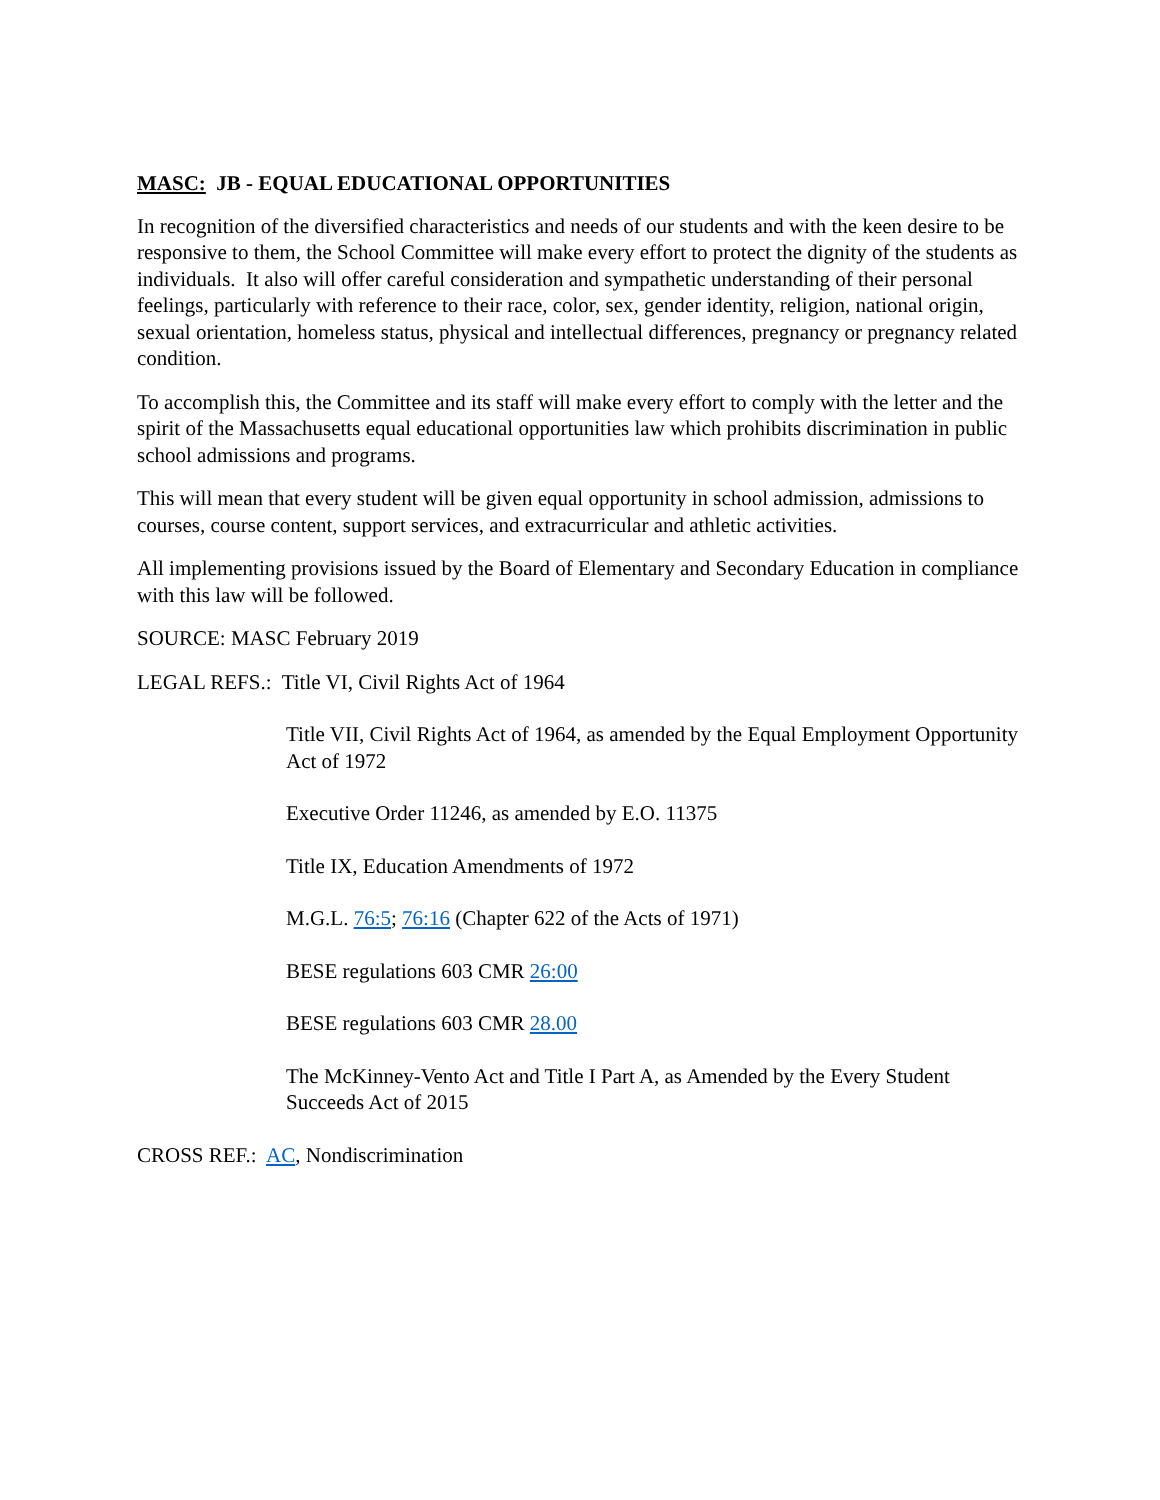MASC: JB - EQUAL EDUCATIONAL OPPORTUNITIES
In recognition of the diversified characteristics and needs of our students and with the keen desire to be responsive to them, the School Committee will make every effort to protect the dignity of the students as individuals. It also will offer careful consideration and sympathetic understanding of their personal feelings, particularly with reference to their race, color, sex, gender identity, religion, national origin, sexual orientation, homeless status, physical and intellectual differences, pregnancy or pregnancy related condition.
To accomplish this, the Committee and its staff will make every effort to comply with the letter and the spirit of the Massachusetts equal educational opportunities law which prohibits discrimination in public school admissions and programs.
This will mean that every student will be given equal opportunity in school admission, admissions to courses, course content, support services, and extracurricular and athletic activities.
All implementing provisions issued by the Board of Elementary and Secondary Education in compliance with this law will be followed.
SOURCE: MASC February 2019
LEGAL REFS.: Title VI, Civil Rights Act of 1964
Title VII, Civil Rights Act of 1964, as amended by the Equal Employment Opportunity Act of 1972
Executive Order 11246, as amended by E.O. 11375
Title IX, Education Amendments of 1972
M.G.L. 76:5; 76:16 (Chapter 622 of the Acts of 1971)
BESE regulations 603 CMR 26:00
BESE regulations 603 CMR 28.00
The McKinney-Vento Act and Title I Part A, as Amended by the Every Student Succeeds Act of 2015
CROSS REF.: AC, Nondiscrimination